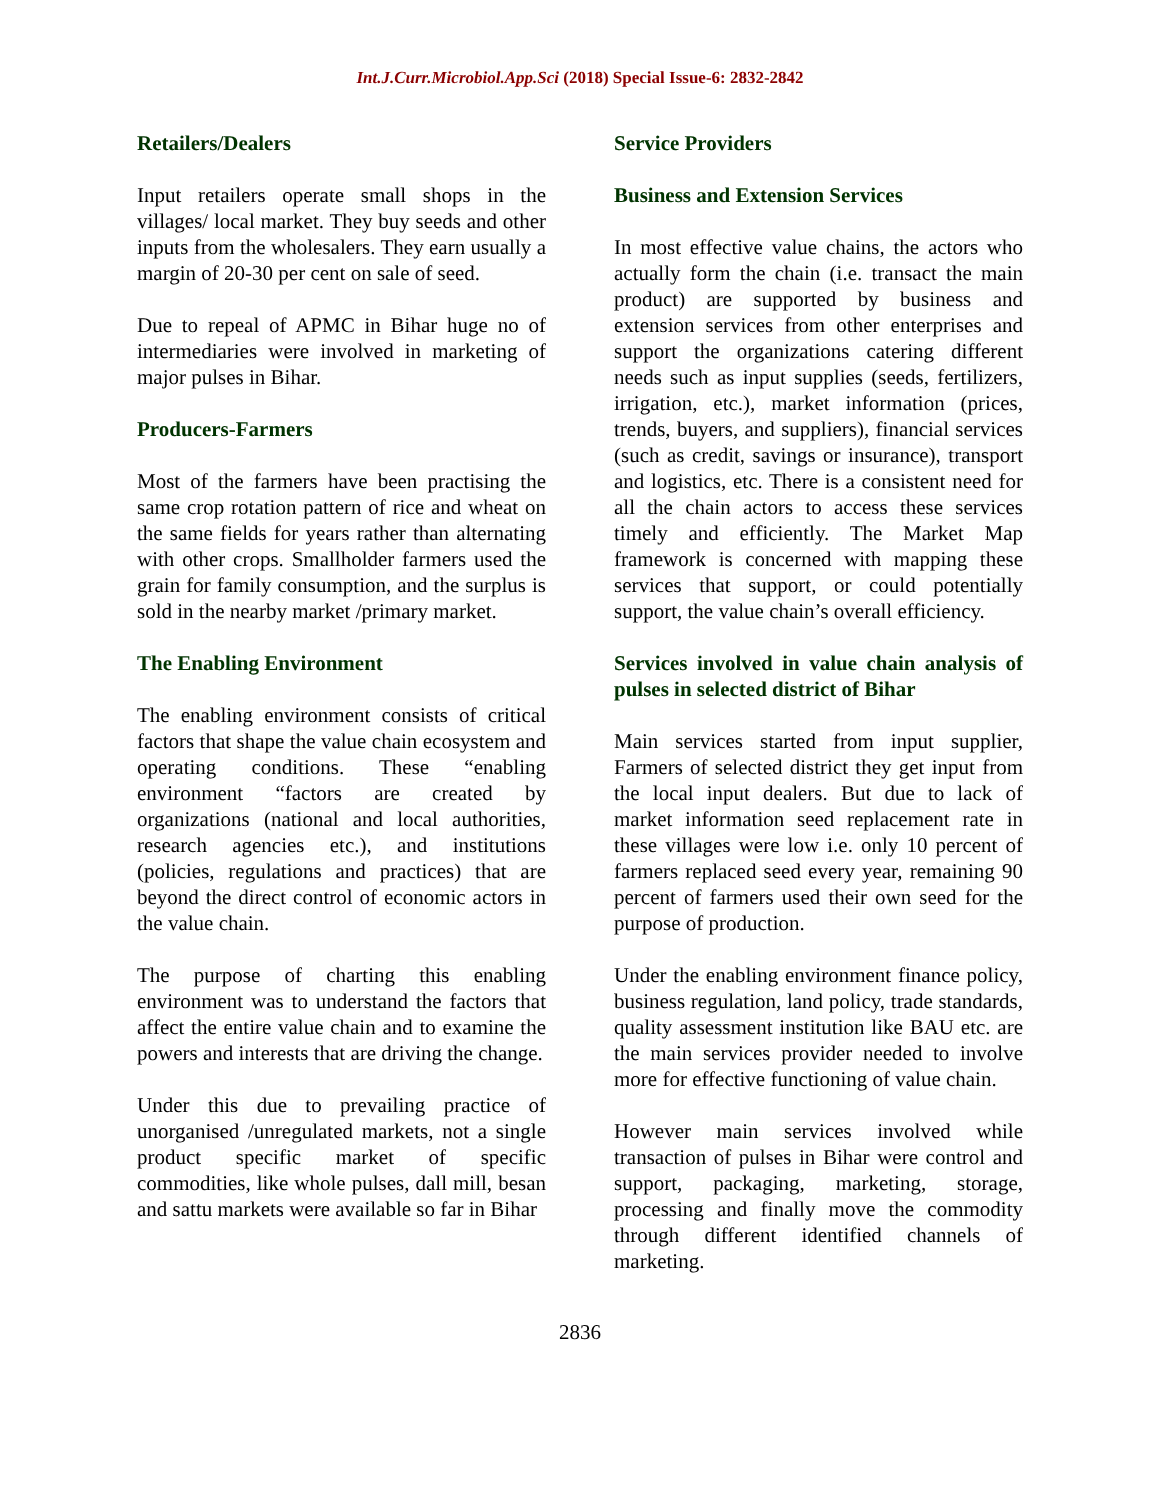Int.J.Curr.Microbiol.App.Sci (2018) Special Issue-6: 2832-2842
Retailers/Dealers
Input retailers operate small shops in the villages/ local market. They buy seeds and other inputs from the wholesalers. They earn usually a margin of 20-30 per cent on sale of seed.
Due to repeal of APMC in Bihar huge no of intermediaries were involved in marketing of major pulses in Bihar.
Producers-Farmers
Most of the farmers have been practising the same crop rotation pattern of rice and wheat on the same fields for years rather than alternating with other crops. Smallholder farmers used the grain for family consumption, and the surplus is sold in the nearby market /primary market.
The Enabling Environment
The enabling environment consists of critical factors that shape the value chain ecosystem and operating conditions. These “enabling environment “factors are created by organizations (national and local authorities, research agencies etc.), and institutions (policies, regulations and practices) that are beyond the direct control of economic actors in the value chain.
The purpose of charting this enabling environment was to understand the factors that affect the entire value chain and to examine the powers and interests that are driving the change.
Under this due to prevailing practice of unorganised /unregulated markets, not a single product specific market of specific commodities, like whole pulses, dall mill, besan and sattu markets were available so far in Bihar
Service Providers
Business and Extension Services
In most effective value chains, the actors who actually form the chain (i.e. transact the main product) are supported by business and extension services from other enterprises and support the organizations catering different needs such as input supplies (seeds, fertilizers, irrigation, etc.), market information (prices, trends, buyers, and suppliers), financial services (such as credit, savings or insurance), transport and logistics, etc. There is a consistent need for all the chain actors to access these services timely and efficiently. The Market Map framework is concerned with mapping these services that support, or could potentially support, the value chain’s overall efficiency.
Services involved in value chain analysis of pulses in selected district of Bihar
Main services started from input supplier, Farmers of selected district they get input from the local input dealers. But due to lack of market information seed replacement rate in these villages were low i.e. only 10 percent of farmers replaced seed every year, remaining 90 percent of farmers used their own seed for the purpose of production.
Under the enabling environment finance policy, business regulation, land policy, trade standards, quality assessment institution like BAU etc. are the main services provider needed to involve more for effective functioning of value chain.
However main services involved while transaction of pulses in Bihar were control and support, packaging, marketing, storage, processing and finally move the commodity through different identified channels of marketing.
2836